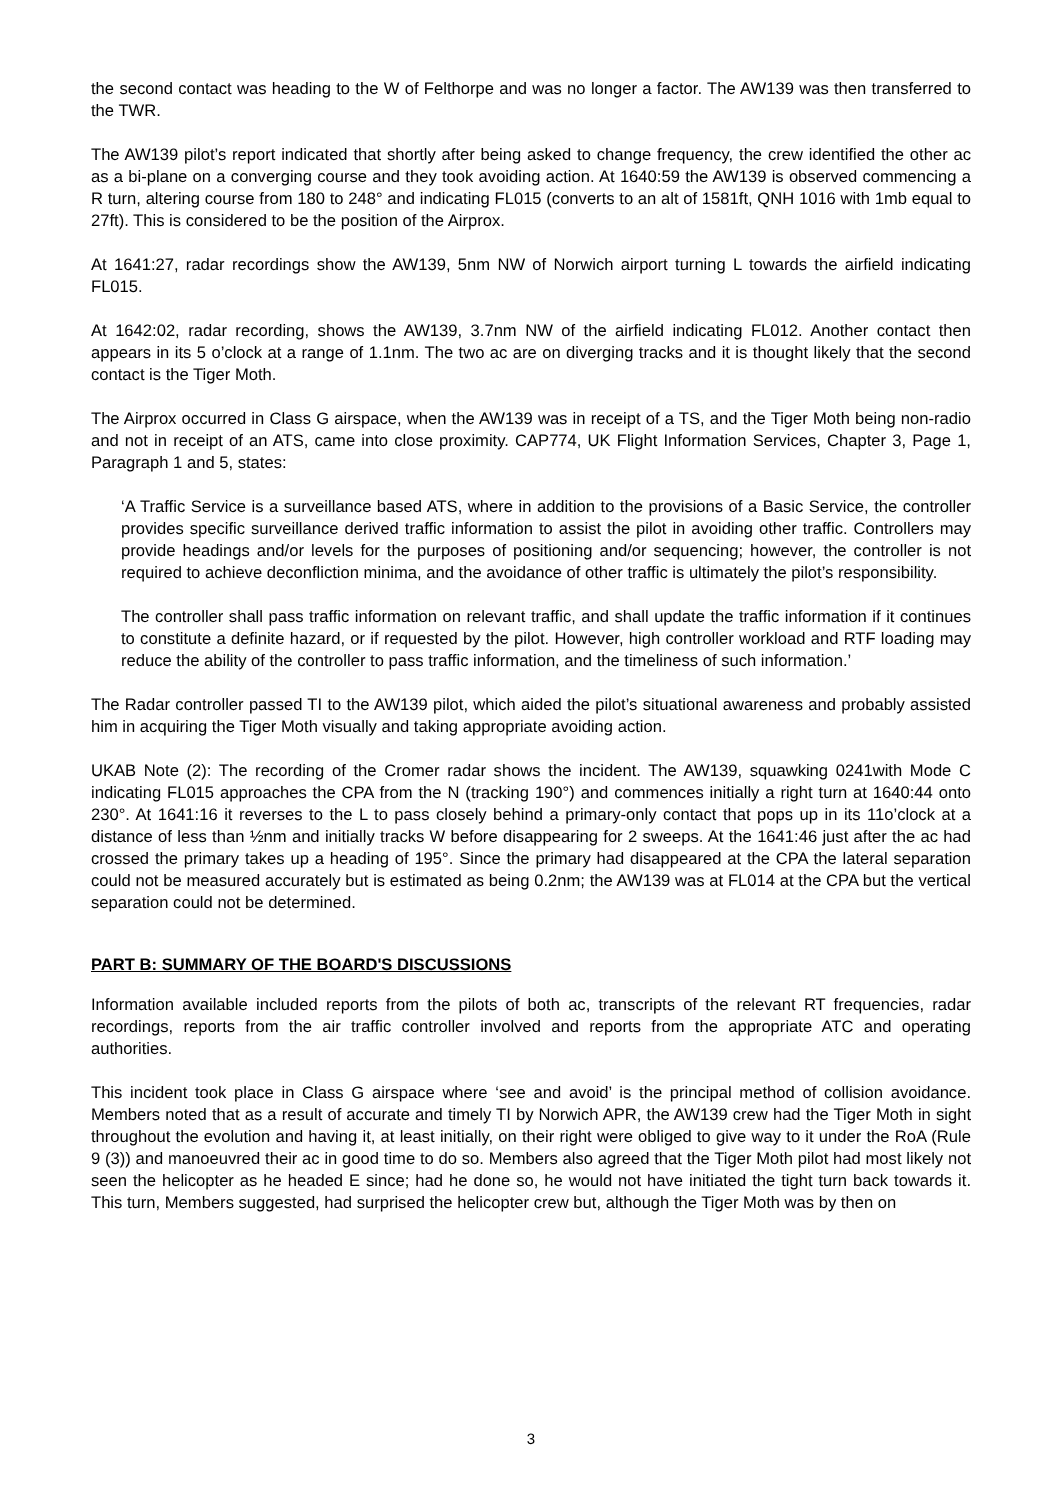the second contact was heading to the W of Felthorpe and was no longer a factor. The AW139 was then transferred to the TWR.
The AW139 pilot’s report indicated that shortly after being asked to change frequency, the crew identified the other ac as a bi-plane on a converging course and they took avoiding action. At 1640:59 the AW139 is observed commencing a R turn, altering course from 180 to 248° and indicating FL015 (converts to an alt of 1581ft, QNH 1016 with 1mb equal to 27ft). This is considered to be the position of the Airprox.
At 1641:27, radar recordings show the AW139, 5nm NW of Norwich airport turning L towards the airfield indicating FL015.
At 1642:02, radar recording, shows the AW139, 3.7nm NW of the airfield indicating FL012. Another contact then appears in its 5 o’clock at a range of 1.1nm. The two ac are on diverging tracks and it is thought likely that the second contact is the Tiger Moth.
The Airprox occurred in Class G airspace, when the AW139 was in receipt of a TS, and the Tiger Moth being non-radio and not in receipt of an ATS, came into close proximity. CAP774, UK Flight Information Services, Chapter 3, Page 1, Paragraph 1 and 5, states:
‘A Traffic Service is a surveillance based ATS, where in addition to the provisions of a Basic Service, the controller provides specific surveillance derived traffic information to assist the pilot in avoiding other traffic. Controllers may provide headings and/or levels for the purposes of positioning and/or sequencing; however, the controller is not required to achieve deconfliction minima, and the avoidance of other traffic is ultimately the pilot’s responsibility.
The controller shall pass traffic information on relevant traffic, and shall update the traffic information if it continues to constitute a definite hazard, or if requested by the pilot. However, high controller workload and RTF loading may reduce the ability of the controller to pass traffic information, and the timeliness of such information.’
The Radar controller passed TI to the AW139 pilot, which aided the pilot’s situational awareness and probably assisted him in acquiring the Tiger Moth visually and taking appropriate avoiding action.
UKAB Note (2): The recording of the Cromer radar shows the incident. The AW139, squawking 0241with Mode C indicating FL015 approaches the CPA from the N (tracking 190°) and commences initially a right turn at 1640:44 onto 230°. At 1641:16 it reverses to the L to pass closely behind a primary-only contact that pops up in its 11o’clock at a distance of less than ½nm and initially tracks W before disappearing for 2 sweeps. At the 1641:46 just after the ac had crossed the primary takes up a heading of 195°. Since the primary had disappeared at the CPA the lateral separation could not be measured accurately but is estimated as being 0.2nm; the AW139 was at FL014 at the CPA but the vertical separation could not be determined.
PART B: SUMMARY OF THE BOARD'S DISCUSSIONS
Information available included reports from the pilots of both ac, transcripts of the relevant RT frequencies, radar recordings, reports from the air traffic controller involved and reports from the appropriate ATC and operating authorities.
This incident took place in Class G airspace where ‘see and avoid’ is the principal method of collision avoidance. Members noted that as a result of accurate and timely TI by Norwich APR, the AW139 crew had the Tiger Moth in sight throughout the evolution and having it, at least initially, on their right were obliged to give way to it under the RoA (Rule 9 (3)) and manoeuvred their ac in good time to do so. Members also agreed that the Tiger Moth pilot had most likely not seen the helicopter as he headed E since; had he done so, he would not have initiated the tight turn back towards it. This turn, Members suggested, had surprised the helicopter crew but, although the Tiger Moth was by then on
3